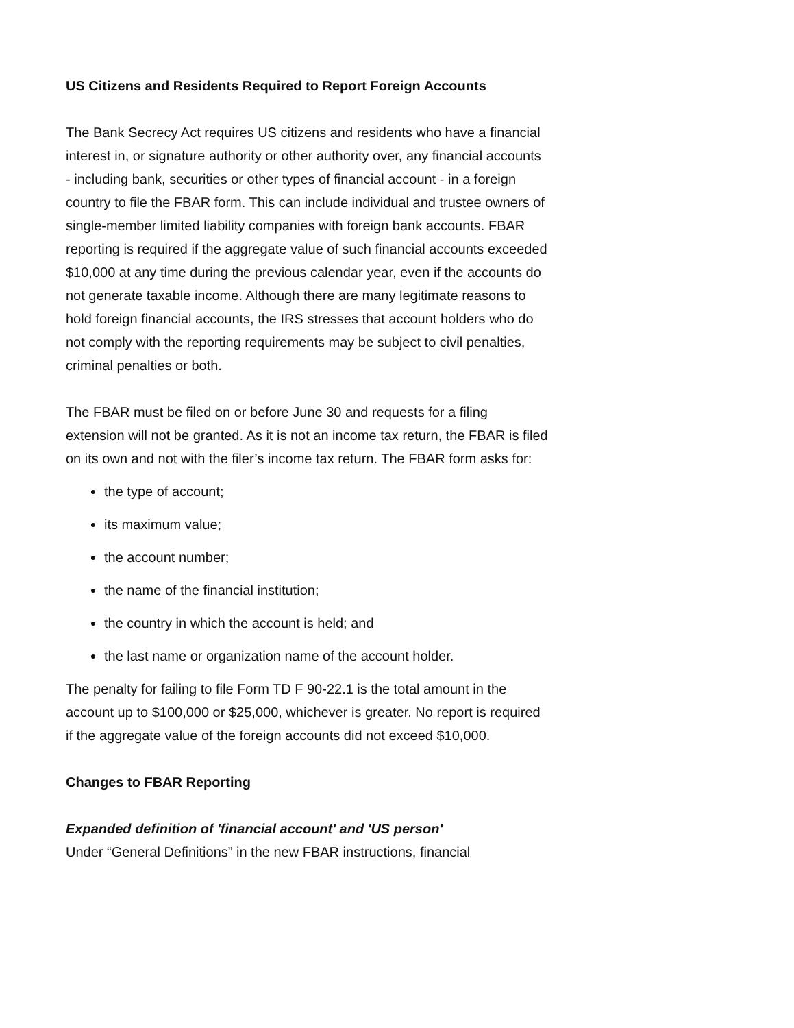US Citizens and Residents Required to Report Foreign Accounts
The Bank Secrecy Act requires US citizens and residents who have a financial interest in, or signature authority or other authority over, any financial accounts - including bank, securities or other types of financial account - in a foreign country to file the FBAR form. This can include individual and trustee owners of single-member limited liability companies with foreign bank accounts. FBAR reporting is required if the aggregate value of such financial accounts exceeded $10,000 at any time during the previous calendar year, even if the accounts do not generate taxable income. Although there are many legitimate reasons to hold foreign financial accounts, the IRS stresses that account holders who do not comply with the reporting requirements may be subject to civil penalties, criminal penalties or both.
The FBAR must be filed on or before June 30 and requests for a filing extension will not be granted. As it is not an income tax return, the FBAR is filed on its own and not with the filer’s income tax return. The FBAR form asks for:
the type of account;
its maximum value;
the account number;
the name of the financial institution;
the country in which the account is held; and
the last name or organization name of the account holder.
The penalty for failing to file Form TD F 90-22.1 is the total amount in the account up to $100,000 or $25,000, whichever is greater. No report is required if the aggregate value of the foreign accounts did not exceed $10,000.
Changes to FBAR Reporting
Expanded definition of 'financial account' and 'US person'
Under “General Definitions” in the new FBAR instructions, financial